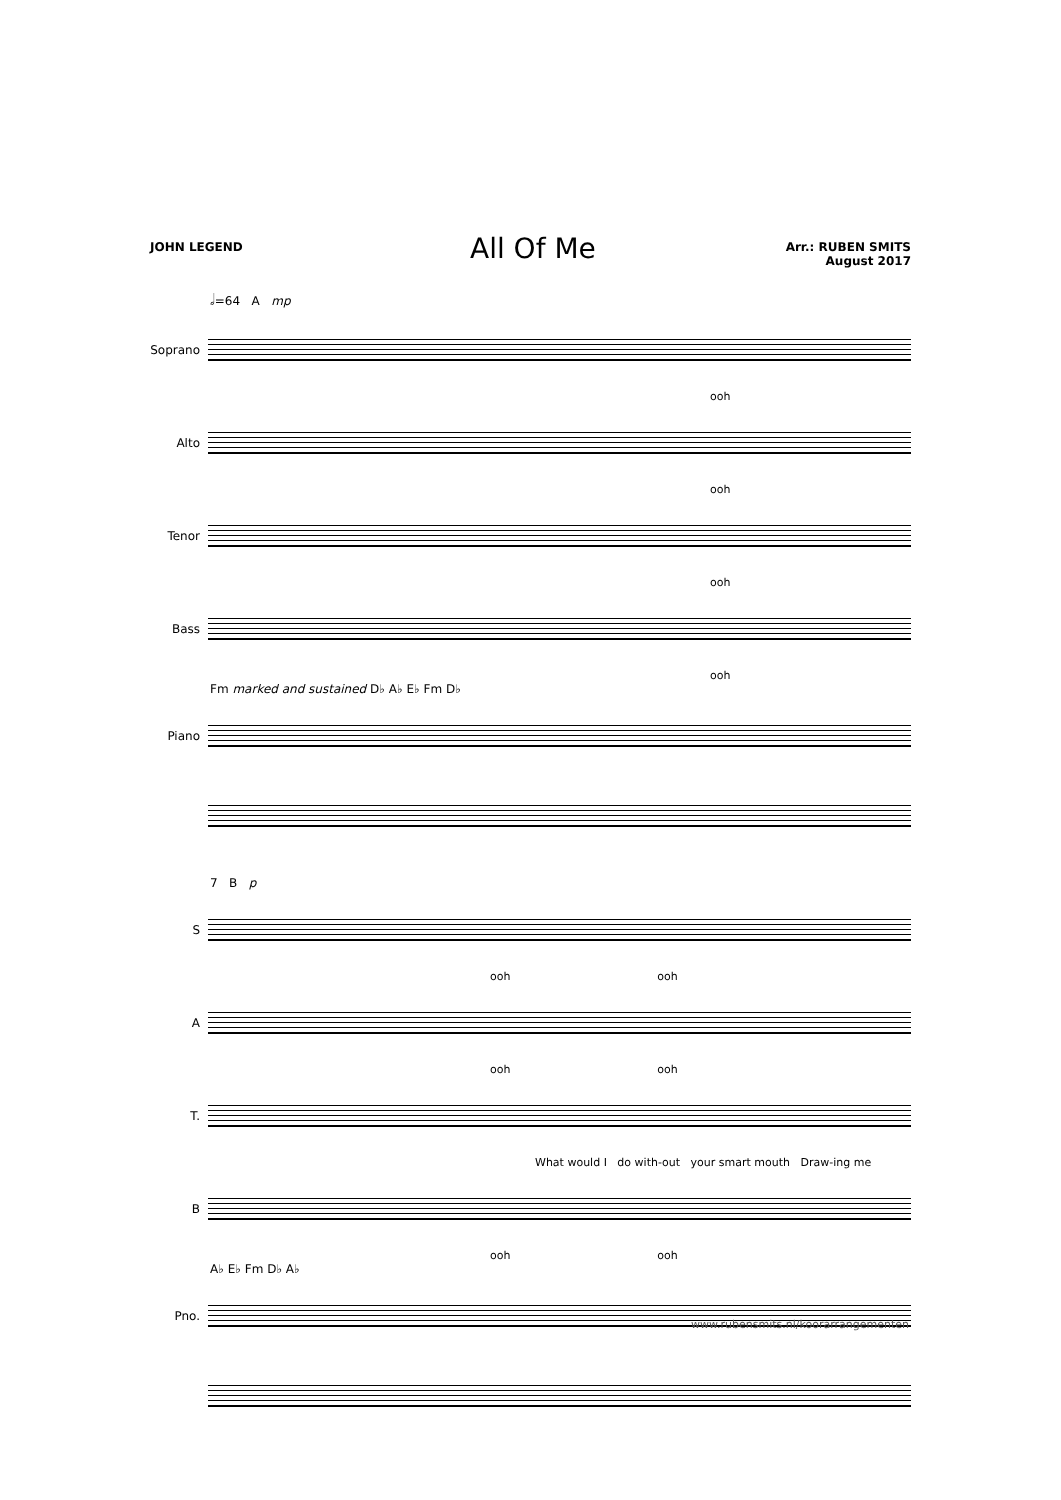JOHN LEGEND Arr.: RUBEN SMITS
August 2017
All Of Me
𝅗𝅥=64 A mp
Soprano
ooh
Alto
ooh
Tenor
ooh
Bass
ooh
Fm marked and sustained D♭ A♭ E♭ Fm D♭
Piano
7 B p
S
ooh ooh
A
ooh ooh
T.
What would I do with-out your smart mouth Draw-ing me
B
ooh ooh
A♭ E♭ Fm D♭ A♭
Pno.
www.rubensmits.nl/koorarrangementen